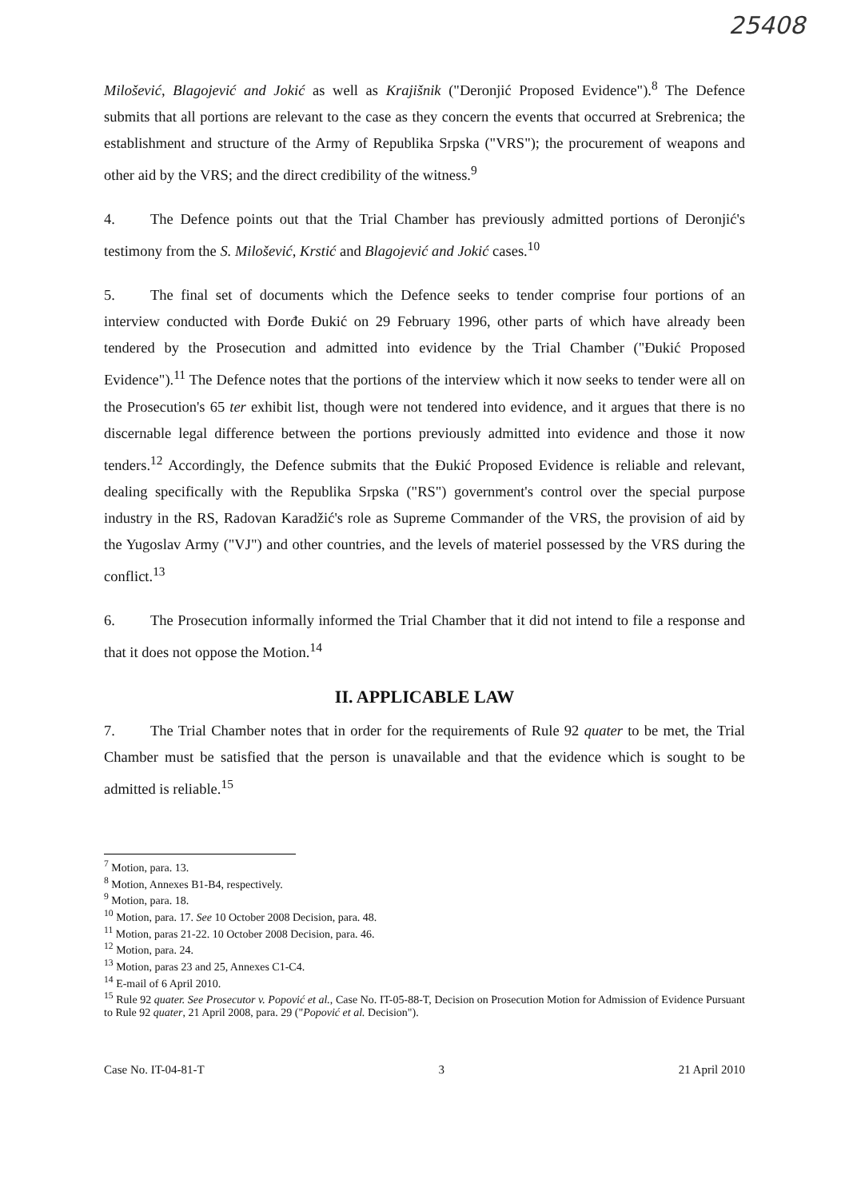25408
Milošević, Blagojević and Jokić as well as Krajišnik ("Deronjić Proposed Evidence").<sup>8</sup> The Defence submits that all portions are relevant to the case as they concern the events that occurred at Srebrenica; the establishment and structure of the Army of Republika Srpska ("VRS"); the procurement of weapons and other aid by the VRS; and the direct credibility of the witness.<sup>9</sup>
4. The Defence points out that the Trial Chamber has previously admitted portions of Deronjić's testimony from the S. Milošević, Krstić and Blagojević and Jokić cases.<sup>10</sup>
5. The final set of documents which the Defence seeks to tender comprise four portions of an interview conducted with Đorđe Đukić on 29 February 1996, other parts of which have already been tendered by the Prosecution and admitted into evidence by the Trial Chamber ("Đukić Proposed Evidence").<sup>11</sup> The Defence notes that the portions of the interview which it now seeks to tender were all on the Prosecution's 65 ter exhibit list, though were not tendered into evidence, and it argues that there is no discernable legal difference between the portions previously admitted into evidence and those it now tenders.<sup>12</sup> Accordingly, the Defence submits that the Đukić Proposed Evidence is reliable and relevant, dealing specifically with the Republika Srpska ("RS") government's control over the special purpose industry in the RS, Radovan Karadžić's role as Supreme Commander of the VRS, the provision of aid by the Yugoslav Army ("VJ") and other countries, and the levels of materiel possessed by the VRS during the conflict.<sup>13</sup>
6. The Prosecution informally informed the Trial Chamber that it did not intend to file a response and that it does not oppose the Motion.<sup>14</sup>
II. APPLICABLE LAW
7. The Trial Chamber notes that in order for the requirements of Rule 92 quater to be met, the Trial Chamber must be satisfied that the person is unavailable and that the evidence which is sought to be admitted is reliable.<sup>15</sup>
<sup>7</sup> Motion, para. 13.
<sup>8</sup> Motion, Annexes B1-B4, respectively.
<sup>9</sup> Motion, para. 18.
<sup>10</sup> Motion, para. 17. See 10 October 2008 Decision, para. 48.
<sup>11</sup> Motion, paras 21-22. 10 October 2008 Decision, para. 46.
<sup>12</sup> Motion, para. 24.
<sup>13</sup> Motion, paras 23 and 25, Annexes C1-C4.
<sup>14</sup> E-mail of 6 April 2010.
<sup>15</sup> Rule 92 quater. See Prosecutor v. Popović et al., Case No. IT-05-88-T, Decision on Prosecution Motion for Admission of Evidence Pursuant to Rule 92 quater, 21 April 2008, para. 29 ("Popović et al. Decision").
Case No. IT-04-81-T 3 21 April 2010